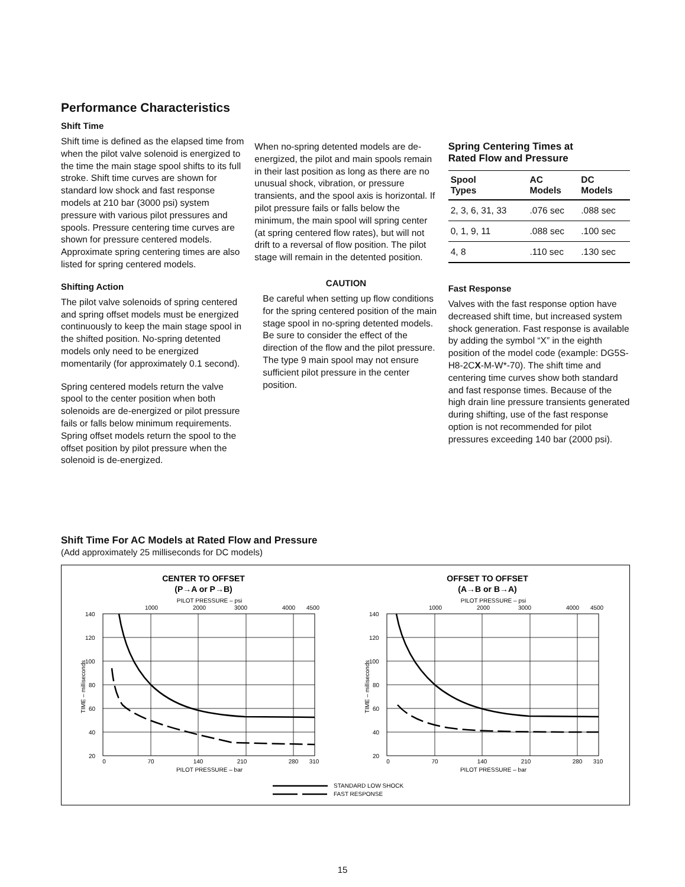Performance Characteristics
Shift Time
Shift time is defined as the elapsed time from when the pilot valve solenoid is energized to the time the main stage spool shifts to its full stroke. Shift time curves are shown for standard low shock and fast response models at 210 bar (3000 psi) system pressure with various pilot pressures and spools. Pressure centering time curves are shown for pressure centered models. Approximate spring centering times are also listed for spring centered models.
Shifting Action
The pilot valve solenoids of spring centered and spring offset models must be energized continuously to keep the main stage spool in the shifted position. No-spring detented models only need to be energized momentarily (for approximately 0.1 second).
Spring centered models return the valve spool to the center position when both solenoids are de-energized or pilot pressure fails or falls below minimum requirements. Spring offset models return the spool to the offset position by pilot pressure when the solenoid is de-energized.
When no-spring detented models are de-energized, the pilot and main spools remain in their last position as long as there are no unusual shock, vibration, or pressure transients, and the spool axis is horizontal. If pilot pressure fails or falls below the minimum, the main spool will spring center (at spring centered flow rates), but will not drift to a reversal of flow position. The pilot stage will remain in the detented position.
CAUTION
Be careful when setting up flow conditions for the spring centered position of the main stage spool in no-spring detented models. Be sure to consider the effect of the direction of the flow and the pilot pressure. The type 9 main spool may not ensure sufficient pilot pressure in the center position.
Spring Centering Times at
Rated Flow and Pressure
| Spool Types | AC Models | DC Models |
| --- | --- | --- |
| 2, 3, 6, 31, 33 | .076 sec | .088 sec |
| 0, 1, 9, 11 | .088 sec | .100 sec |
| 4, 8 | .110 sec | .130 sec |
Fast Response
Valves with the fast response option have decreased shift time, but increased system shock generation. Fast response is available by adding the symbol “X” in the eighth position of the model code (example: DG5S-H8-2CX-M-W*-70). The shift time and centering time curves show both standard and fast response times. Because of the high drain line pressure transients generated during shifting, use of the fast response option is not recommended for pilot pressures exceeding 140 bar (2000 psi).
Shift Time For AC Models at Rated Flow and Pressure
(Add approximately 25 milliseconds for DC models)
CENTER TO OFFSET
(P→A or P→B)
PILOT PRESSURE – psi
1000
2000
3000
4000
4500
140
120
100
80
60
40
20
TIME – milliseconds
0
70
140
210
280
310
PILOT PRESSURE – bar
OFFSET TO OFFSET
(A→B or B→A)
PILOT PRESSURE – psi
1000
2000
3000
4000
4500
140
120
100
80
60
40
20
TIME – milliseconds
0
70
140
210
280
310
PILOT PRESSURE – bar
STANDARD LOW SHOCK
FAST RESPONSE
15